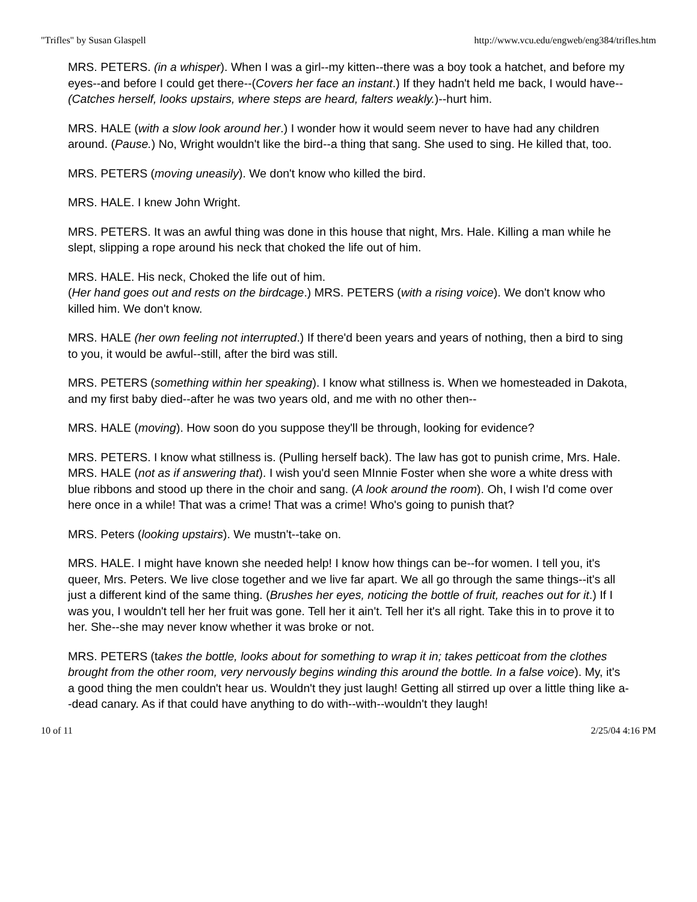"Trifles" by Susan Glaspell http://www.vcu.edu/engweb/eng384/trifles.htm
MRS. PETERS. (in a whisper). When I was a girl--my kitten--there was a boy took a hatchet, and before my eyes--and before I could get there--(Covers her face an instant.) If they hadn't held me back, I would have-- (Catches herself, looks upstairs, where steps are heard, falters weakly.)--hurt him.
MRS. HALE (with a slow look around her.) I wonder how it would seem never to have had any children around. (Pause.) No, Wright wouldn't like the bird--a thing that sang. She used to sing. He killed that, too.
MRS. PETERS (moving uneasily). We don't know who killed the bird.
MRS. HALE. I knew John Wright.
MRS. PETERS. It was an awful thing was done in this house that night, Mrs. Hale. Killing a man while he slept, slipping a rope around his neck that choked the life out of him.
MRS. HALE. His neck, Choked the life out of him.
(Her hand goes out and rests on the birdcage.) MRS. PETERS (with a rising voice). We don't know who killed him. We don't know.
MRS. HALE (her own feeling not interrupted.) If there'd been years and years of nothing, then a bird to sing to you, it would be awful--still, after the bird was still.
MRS. PETERS (something within her speaking). I know what stillness is. When we homesteaded in Dakota, and my first baby died--after he was two years old, and me with no other then--
MRS. HALE (moving). How soon do you suppose they'll be through, looking for evidence?
MRS. PETERS. I know what stillness is. (Pulling herself back). The law has got to punish crime, Mrs. Hale. MRS. HALE (not as if answering that). I wish you'd seen MInnie Foster when she wore a white dress with blue ribbons and stood up there in the choir and sang. (A look around the room). Oh, I wish I'd come over here once in a while! That was a crime! That was a crime! Who's going to punish that?
MRS. Peters (looking upstairs). We mustn't--take on.
MRS. HALE. I might have known she needed help! I know how things can be--for women. I tell you, it's queer, Mrs. Peters. We live close together and we live far apart. We all go through the same things--it's all just a different kind of the same thing. (Brushes her eyes, noticing the bottle of fruit, reaches out for it.) If I was you, I wouldn't tell her her fruit was gone. Tell her it ain't. Tell her it's all right. Take this in to prove it to her. She--she may never know whether it was broke or not.
MRS. PETERS (takes the bottle, looks about for something to wrap it in; takes petticoat from the clothes brought from the other room, very nervously begins winding this around the bottle. In a false voice). My, it's a good thing the men couldn't hear us. Wouldn't they just laugh! Getting all stirred up over a little thing like a--dead canary. As if that could have anything to do with--with--wouldn't they laugh!
10 of 11 2/25/04 4:16 PM